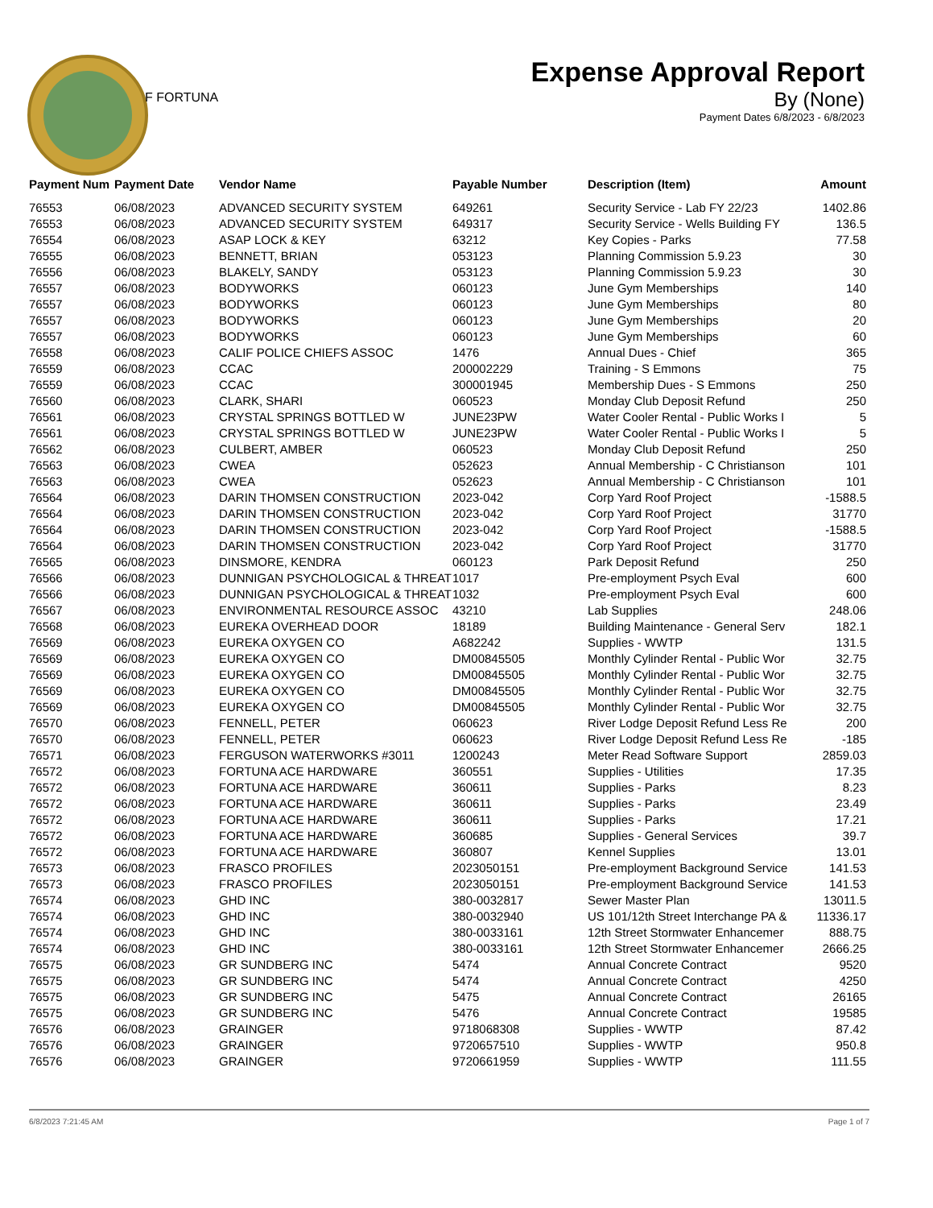F FORTUNA
Expense Approval Report
By (None)
Payment Dates 6/8/2023 - 6/8/2023
| Payment Num | Payment Date | Vendor Name | Payable Number | Description (Item) | Amount |
| --- | --- | --- | --- | --- | --- |
| 76553 | 06/08/2023 | ADVANCED SECURITY SYSTEM | 649261 | Security Service - Lab FY 22/23 | 1402.86 |
| 76553 | 06/08/2023 | ADVANCED SECURITY SYSTEM | 649317 | Security Service - Wells Building FY | 136.5 |
| 76554 | 06/08/2023 | ASAP LOCK & KEY | 63212 | Key Copies - Parks | 77.58 |
| 76555 | 06/08/2023 | BENNETT, BRIAN | 053123 | Planning Commission 5.9.23 | 30 |
| 76556 | 06/08/2023 | BLAKELY, SANDY | 053123 | Planning Commission 5.9.23 | 30 |
| 76557 | 06/08/2023 | BODYWORKS | 060123 | June Gym Memberships | 140 |
| 76557 | 06/08/2023 | BODYWORKS | 060123 | June Gym Memberships | 80 |
| 76557 | 06/08/2023 | BODYWORKS | 060123 | June Gym Memberships | 20 |
| 76557 | 06/08/2023 | BODYWORKS | 060123 | June Gym Memberships | 60 |
| 76558 | 06/08/2023 | CALIF POLICE CHIEFS ASSOC | 1476 | Annual Dues - Chief | 365 |
| 76559 | 06/08/2023 | CCAC | 200002229 | Training - S Emmons | 75 |
| 76559 | 06/08/2023 | CCAC | 300001945 | Membership Dues - S Emmons | 250 |
| 76560 | 06/08/2023 | CLARK, SHARI | 060523 | Monday Club Deposit Refund | 250 |
| 76561 | 06/08/2023 | CRYSTAL SPRINGS BOTTLED W | JUNE23PW | Water Cooler Rental - Public Works I | 5 |
| 76561 | 06/08/2023 | CRYSTAL SPRINGS BOTTLED W | JUNE23PW | Water Cooler Rental - Public Works I | 5 |
| 76562 | 06/08/2023 | CULBERT, AMBER | 060523 | Monday Club Deposit Refund | 250 |
| 76563 | 06/08/2023 | CWEA | 052623 | Annual Membership - C Christianson | 101 |
| 76563 | 06/08/2023 | CWEA | 052623 | Annual Membership - C Christianson | 101 |
| 76564 | 06/08/2023 | DARIN THOMSEN CONSTRUCTION | 2023-042 | Corp Yard Roof Project | -1588.5 |
| 76564 | 06/08/2023 | DARIN THOMSEN CONSTRUCTION | 2023-042 | Corp Yard Roof Project | 31770 |
| 76564 | 06/08/2023 | DARIN THOMSEN CONSTRUCTION | 2023-042 | Corp Yard Roof Project | -1588.5 |
| 76564 | 06/08/2023 | DARIN THOMSEN CONSTRUCTION | 2023-042 | Corp Yard Roof Project | 31770 |
| 76565 | 06/08/2023 | DINSMORE, KENDRA | 060123 | Park Deposit Refund | 250 |
| 76566 | 06/08/2023 | DUNNIGAN PSYCHOLOGICAL & THREAT | 1017 | Pre-employment Psych Eval | 600 |
| 76566 | 06/08/2023 | DUNNIGAN PSYCHOLOGICAL & THREAT | 1032 | Pre-employment Psych Eval | 600 |
| 76567 | 06/08/2023 | ENVIRONMENTAL RESOURCE ASSOC | 43210 | Lab Supplies | 248.06 |
| 76568 | 06/08/2023 | EUREKA OVERHEAD DOOR | 18189 | Building Maintenance - General Serv | 182.1 |
| 76569 | 06/08/2023 | EUREKA OXYGEN CO | A682242 | Supplies - WWTP | 131.5 |
| 76569 | 06/08/2023 | EUREKA OXYGEN CO | DM00845505 | Monthly Cylinder Rental - Public Wor | 32.75 |
| 76569 | 06/08/2023 | EUREKA OXYGEN CO | DM00845505 | Monthly Cylinder Rental - Public Wor | 32.75 |
| 76569 | 06/08/2023 | EUREKA OXYGEN CO | DM00845505 | Monthly Cylinder Rental - Public Wor | 32.75 |
| 76569 | 06/08/2023 | EUREKA OXYGEN CO | DM00845505 | Monthly Cylinder Rental - Public Wor | 32.75 |
| 76570 | 06/08/2023 | FENNELL, PETER | 060623 | River Lodge Deposit Refund Less Re | 200 |
| 76570 | 06/08/2023 | FENNELL, PETER | 060623 | River Lodge Deposit Refund Less Re | -185 |
| 76571 | 06/08/2023 | FERGUSON WATERWORKS #3011 | 1200243 | Meter Read Software Support | 2859.03 |
| 76572 | 06/08/2023 | FORTUNA ACE HARDWARE | 360551 | Supplies - Utilities | 17.35 |
| 76572 | 06/08/2023 | FORTUNA ACE HARDWARE | 360611 | Supplies - Parks | 8.23 |
| 76572 | 06/08/2023 | FORTUNA ACE HARDWARE | 360611 | Supplies - Parks | 23.49 |
| 76572 | 06/08/2023 | FORTUNA ACE HARDWARE | 360611 | Supplies - Parks | 17.21 |
| 76572 | 06/08/2023 | FORTUNA ACE HARDWARE | 360685 | Supplies - General Services | 39.7 |
| 76572 | 06/08/2023 | FORTUNA ACE HARDWARE | 360807 | Kennel Supplies | 13.01 |
| 76573 | 06/08/2023 | FRASCO PROFILES | 2023050151 | Pre-employment Background Service | 141.53 |
| 76573 | 06/08/2023 | FRASCO PROFILES | 2023050151 | Pre-employment Background Service | 141.53 |
| 76574 | 06/08/2023 | GHD INC | 380-0032817 | Sewer Master Plan | 13011.5 |
| 76574 | 06/08/2023 | GHD INC | 380-0032940 | US 101/12th Street Interchange PA & | 11336.17 |
| 76574 | 06/08/2023 | GHD INC | 380-0033161 | 12th Street Stormwater Enhancemer | 888.75 |
| 76574 | 06/08/2023 | GHD INC | 380-0033161 | 12th Street Stormwater Enhancemer | 2666.25 |
| 76575 | 06/08/2023 | GR SUNDBERG INC | 5474 | Annual Concrete Contract | 9520 |
| 76575 | 06/08/2023 | GR SUNDBERG INC | 5474 | Annual Concrete Contract | 4250 |
| 76575 | 06/08/2023 | GR SUNDBERG INC | 5475 | Annual Concrete Contract | 26165 |
| 76575 | 06/08/2023 | GR SUNDBERG INC | 5476 | Annual Concrete Contract | 19585 |
| 76576 | 06/08/2023 | GRAINGER | 9718068308 | Supplies - WWTP | 87.42 |
| 76576 | 06/08/2023 | GRAINGER | 9720657510 | Supplies - WWTP | 950.8 |
| 76576 | 06/08/2023 | GRAINGER | 9720661959 | Supplies - WWTP | 111.55 |
6/8/2023 7:21:45 AM Page 1 of 7